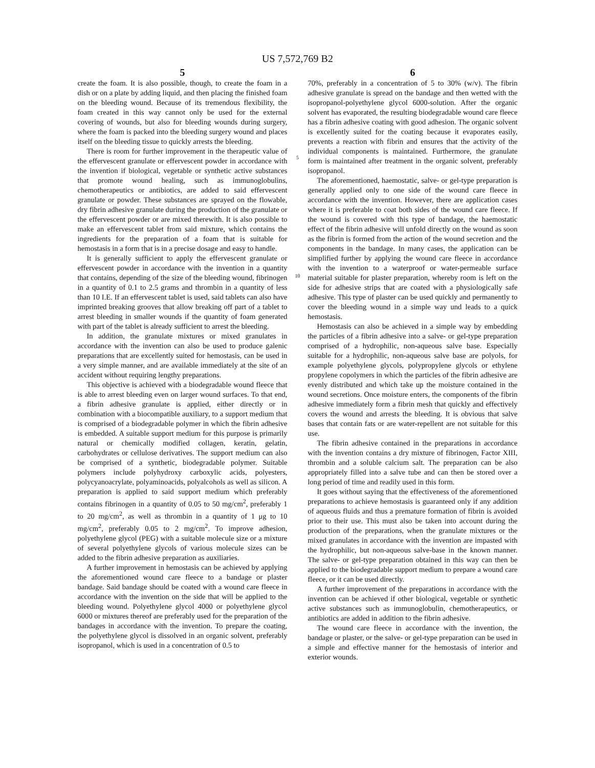US 7,572,769 B2
5
create the foam. It is also possible, though, to create the foam in a dish or on a plate by adding liquid, and then placing the finished foam on the bleeding wound. Because of its tremendous flexibility, the foam created in this way cannot only be used for the external covering of wounds, but also for bleeding wounds during surgery, where the foam is packed into the bleeding surgery wound and places itself on the bleeding tissue to quickly arrests the bleeding.
There is room for further improvement in the therapeutic value of the effervescent granulate or effervescent powder in accordance with the invention if biological, vegetable or synthetic active substances that promote wound healing, such as immunoglobulins, chemotherapeutics or antibiotics, are added to said effervescent granulate or powder. These substances are sprayed on the flowable, dry fibrin adhesive granulate during the production of the granulate or the effervescent powder or are mixed therewith. It is also possible to make an effervescent tablet from said mixture, which contains the ingredients for the preparation of a foam that is suitable for hemostasis in a form that is in a precise dosage and easy to handle.
It is generally sufficient to apply the effervescent granulate or effervescent powder in accordance with the invention in a quantity that contains, depending of the size of the bleeding wound, fibrinogen in a quantity of 0.1 to 2.5 grams and thrombin in a quantity of less than 10 I.E. If an effervescent tablet is used, said tablets can also have imprinted breaking grooves that allow breaking off part of a tablet to arrest bleeding in smaller wounds if the quantity of foam generated with part of the tablet is already sufficient to arrest the bleeding.
In addition, the granulate mixtures or mixed granulates in accordance with the invention can also be used to produce galenic preparations that are excellently suited for hemostasis, can be used in a very simple manner, and are available immediately at the site of an accident without requiring lengthy preparations.
This objective is achieved with a biodegradable wound fleece that is able to arrest bleeding even on larger wound surfaces. To that end, a fibrin adhesive granulate is applied, either directly or in combination with a biocompatible auxiliary, to a support medium that is comprised of a biodegradable polymer in which the fibrin adhesive is embedded. A suitable support medium for this purpose is primarily natural or chemically modified collagen, keratin, gelatin, carbohydrates or cellulose derivatives. The support medium can also be comprised of a synthetic, biodegradable polymer. Suitable polymers include polyhydroxy carboxylic acids, polyesters, polycyanoacrylate, polyaminoacids, polyalcohols as well as silicon. A preparation is applied to said support medium which preferably contains fibrinogen in a quantity of 0.05 to 50 mg/cm<sup>2</sup>, preferably 1 to 20 mg/cm<sup>2</sup>, as well as thrombin in a quantity of 1 μg to 10 mg/cm<sup>2</sup>, preferably 0.05 to 2 mg/cm<sup>2</sup>. To improve adhesion, polyethylene glycol (PEG) with a suitable molecule size or a mixture of several polyethylene glycols of various molecule sizes can be added to the fibrin adhesive preparation as auxiliaries.
A further improvement in hemostasis can be achieved by applying the aforementioned wound care fleece to a bandage or plaster bandage. Said bandage should be coated with a wound care fleece in accordance with the invention on the side that will be applied to the bleeding wound. Polyethylene glycol 4000 or polyethylene glycol 6000 or mixtures thereof are preferably used for the preparation of the bandages in accordance with the invention. To prepare the coating, the polyethylene glycol is dissolved in an organic solvent, preferably isopropanol, which is used in a concentration of 0.5 to
5
10
6
70%, preferably in a concentration of 5 to 30% (w/v). The fibrin adhesive granulate is spread on the bandage and then wetted with the isopropanol-polyethylene glycol 6000-solution. After the organic solvent has evaporated, the resulting biodegradable wound care fleece has a fibrin adhesive coating with good adhesion. The organic solvent is excellently suited for the coating because it evaporates easily, prevents a reaction with fibrin and ensures that the activity of the individual components is maintained. Furthermore, the granulate form is maintained after treatment in the organic solvent, preferably isopropanol.
The aforementioned, haemostatic, salve- or gel-type preparation is generally applied only to one side of the wound care fleece in accordance with the invention. However, there are application cases where it is preferable to coat both sides of the wound care fleece. If the wound is covered with this type of bandage, the haemostatic effect of the fibrin adhesive will unfold directly on the wound as soon as the fibrin is formed from the action of the wound secretion and the components in the bandage. In many cases, the application can be simplified further by applying the wound care fleece in accordance with the invention to a waterproof or water-permeable surface material suitable for plaster preparation, whereby room is left on the side for adhesive strips that are coated with a physiologically safe adhesive. This type of plaster can be used quickly and permanently to cover the bleeding wound in a simple way und leads to a quick hemostasis.
Hemostasis can also be achieved in a simple way by embedding the particles of a fibrin adhesive into a salve- or gel-type preparation comprised of a hydrophilic, non-aqueous salve base. Especially suitable for a hydrophilic, non-aqueous salve base are polyols, for example polyethylene glycols, polypropylene glycols or ethylene propylene copolymers in which the particles of the fibrin adhesive are evenly distributed and which take up the moisture contained in the wound secretions. Once moisture enters, the components of the fibrin adhesive immediately form a fibrin mesh that quickly and effectively covers the wound and arrests the bleeding. It is obvious that salve bases that contain fats or are water-repellent are not suitable for this use.
The fibrin adhesive contained in the preparations in accordance with the invention contains a dry mixture of fibrinogen, Factor XIII, thrombin and a soluble calcium salt. The preparation can be also appropriately filled into a salve tube and can then be stored over a long period of time and readily used in this form.
It goes without saying that the effectiveness of the aforementioned preparations to achieve hemostasis is guaranteed only if any addition of aqueous fluids and thus a premature formation of fibrin is avoided prior to their use. This must also be taken into account during the production of the preparations, when the granulate mixtures or the mixed granulates in accordance with the invention are impasted with the hydrophilic, but non-aqueous salve-base in the known manner. The salve- or gel-type preparation obtained in this way can then be applied to the biodegradable support medium to prepare a wound care fleece, or it can be used directly.
A further improvement of the preparations in accordance with the invention can be achieved if other biological, vegetable or synthetic active substances such as immunoglobulin, chemotherapeutics, or antibiotics are added in addition to the fibrin adhesive.
The wound care fleece in accordance with the invention, the bandage or plaster, or the salve- or gel-type preparation can be used in a simple and effective manner for the hemostasis of interior and exterior wounds.